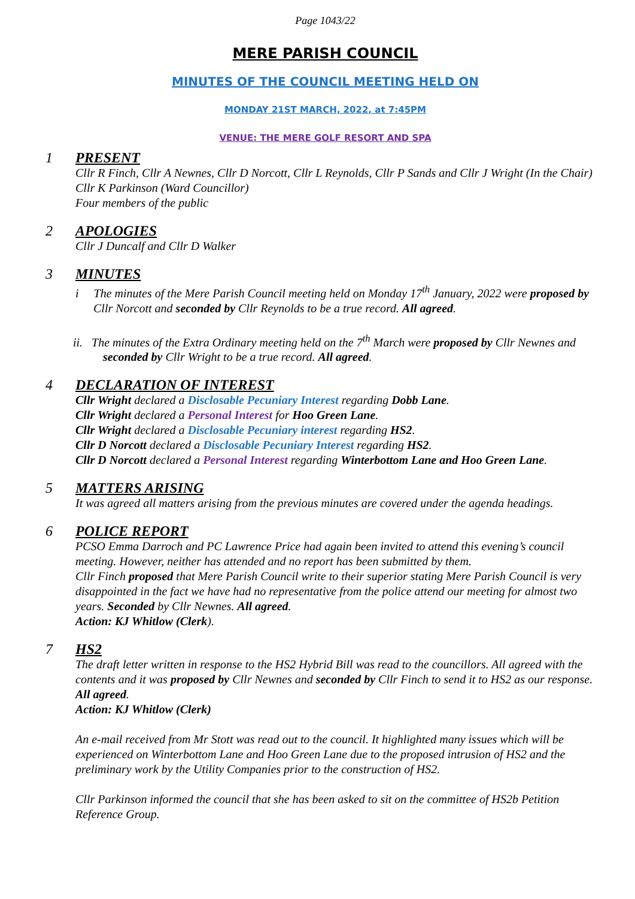Page 1043/22
MERE PARISH COUNCIL
MINUTES OF THE COUNCIL MEETING HELD ON
MONDAY 21ST MARCH, 2022, at 7:45PM
VENUE: THE MERE GOLF RESORT AND SPA
1 PRESENT
Cllr R Finch, Cllr A Newnes, Cllr D Norcott, Cllr L Reynolds, Cllr P Sands and Cllr J Wright (In the Chair)
Cllr K Parkinson (Ward Councillor)
Four members of the public
2 APOLOGIES
Cllr J Duncalf and Cllr D Walker
3 MINUTES
i The minutes of the Mere Parish Council meeting held on Monday 17<sup>th</sup> January, 2022 were proposed by Cllr Norcott and seconded by Cllr Reynolds to be a true record. All agreed.
ii. The minutes of the Extra Ordinary meeting held on the 7<sup>th</sup> March were proposed by Cllr Newnes and seconded by Cllr Wright to be a true record. All agreed.
4 DECLARATION OF INTEREST
Cllr Wright declared a Disclosable Pecuniary Interest regarding Dobb Lane.
Cllr Wright declared a Personal Interest for Hoo Green Lane.
Cllr Wright declared a Disclosable Pecuniary interest regarding HS2.
Cllr D Norcott declared a Disclosable Pecuniary Interest regarding HS2.
Cllr D Norcott declared a Personal Interest regarding Winterbottom Lane and Hoo Green Lane.
5 MATTERS ARISING
It was agreed all matters arising from the previous minutes are covered under the agenda headings.
6 POLICE REPORT
PCSO Emma Darroch and PC Lawrence Price had again been invited to attend this evening’s council meeting. However, neither has attended and no report has been submitted by them.
Cllr Finch proposed that Mere Parish Council write to their superior stating Mere Parish Council is very disappointed in the fact we have had no representative from the police attend our meeting for almost two years. Seconded by Cllr Newnes. All agreed.
Action: KJ Whitlow (Clerk).
7 HS2
The draft letter written in response to the HS2 Hybrid Bill was read to the councillors. All agreed with the contents and it was proposed by Cllr Newnes and seconded by Cllr Finch to send it to HS2 as our response. All agreed.
Action: KJ Whitlow (Clerk)
An e-mail received from Mr Stott was read out to the council. It highlighted many issues which will be experienced on Winterbottom Lane and Hoo Green Lane due to the proposed intrusion of HS2 and the preliminary work by the Utility Companies prior to the construction of HS2.
Cllr Parkinson informed the council that she has been asked to sit on the committee of HS2b Petition Reference Group.